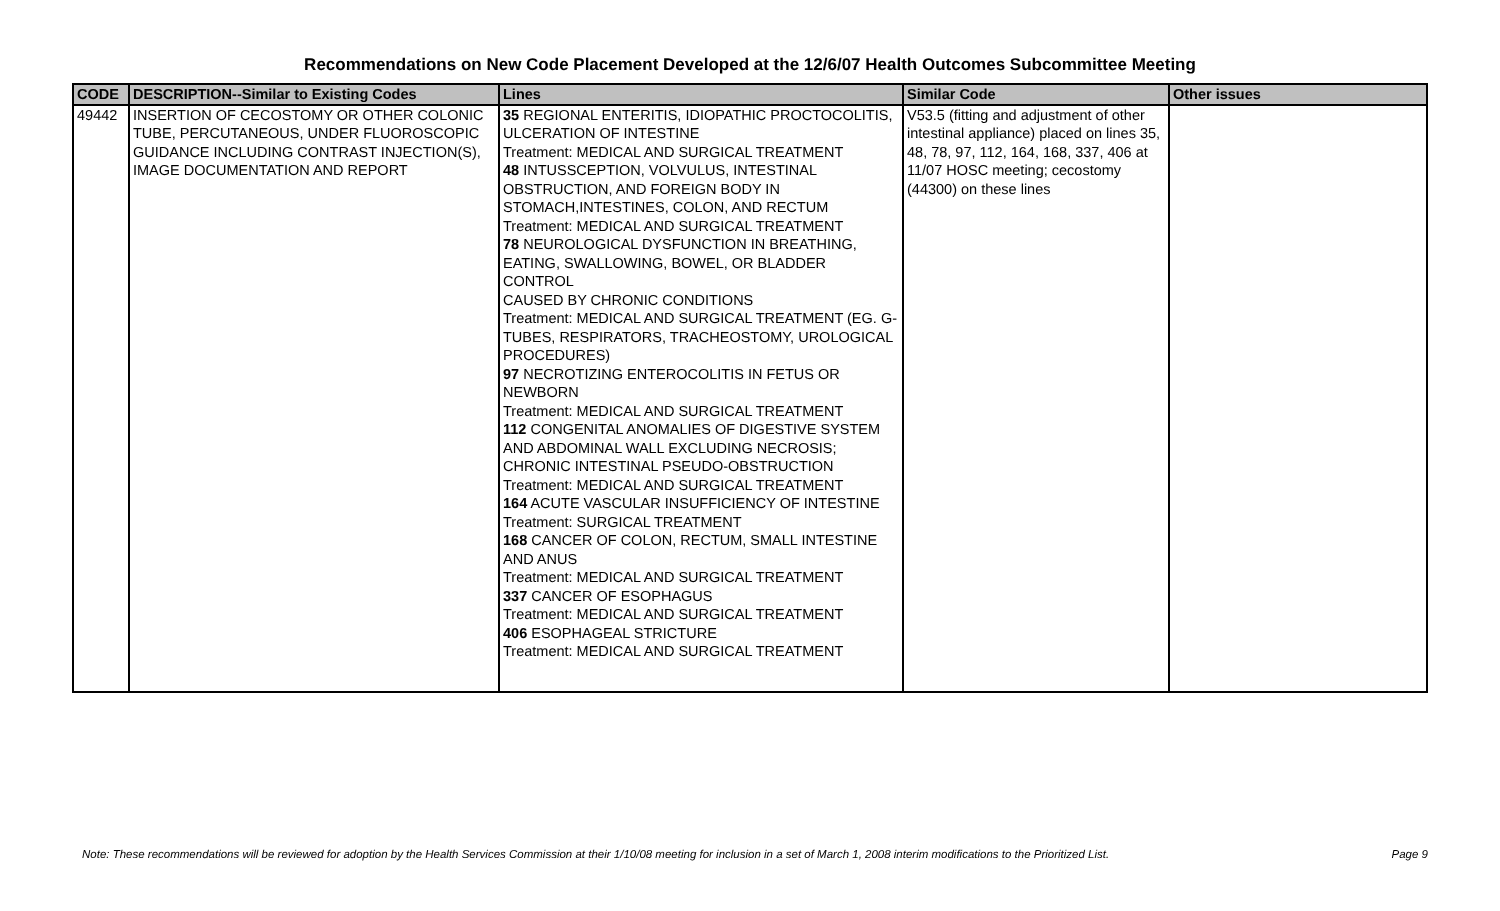Recommendations on New Code Placement Developed at the 12/6/07 Health Outcomes Subcommittee Meeting
| CODE | DESCRIPTION--Similar to Existing Codes | Lines | Similar Code | Other issues |
| --- | --- | --- | --- | --- |
| 49442 | INSERTION OF CECOSTOMY OR OTHER COLONIC TUBE, PERCUTANEOUS, UNDER FLUOROSCOPIC GUIDANCE INCLUDING CONTRAST INJECTION(S), IMAGE DOCUMENTATION AND REPORT | 35 REGIONAL ENTERITIS, IDIOPATHIC PROCTOCOLITIS, ULCERATION OF INTESTINE Treatment: MEDICAL AND SURGICAL TREATMENT 48 INTUSSCEPTION, VOLVULUS, INTESTINAL OBSTRUCTION, AND FOREIGN BODY IN STOMACH,INTESTINES, COLON, AND RECTUM Treatment: MEDICAL AND SURGICAL TREATMENT 78 NEUROLOGICAL DYSFUNCTION IN BREATHING, EATING, SWALLOWING, BOWEL, OR BLADDER CONTROL CAUSED BY CHRONIC CONDITIONS Treatment: MEDICAL AND SURGICAL TREATMENT (EG. G-TUBES, RESPIRATORS, TRACHEOSTOMY, UROLOGICAL PROCEDURES) 97 NECROTIZING ENTEROCOLITIS IN FETUS OR NEWBORN Treatment: MEDICAL AND SURGICAL TREATMENT 112 CONGENITAL ANOMALIES OF DIGESTIVE SYSTEM AND ABDOMINAL WALL EXCLUDING NECROSIS; CHRONIC INTESTINAL PSEUDO-OBSTRUCTION Treatment: MEDICAL AND SURGICAL TREATMENT 164 ACUTE VASCULAR INSUFFICIENCY OF INTESTINE Treatment: SURGICAL TREATMENT 168 CANCER OF COLON, RECTUM, SMALL INTESTINE AND ANUS Treatment: MEDICAL AND SURGICAL TREATMENT 337 CANCER OF ESOPHAGUS Treatment: MEDICAL AND SURGICAL TREATMENT 406 ESOPHAGEAL STRICTURE Treatment: MEDICAL AND SURGICAL TREATMENT | V53.5 (fitting and adjustment of other intestinal appliance) placed on lines 35, 48, 78, 97, 112, 164, 168, 337, 406 at 11/07 HOSC meeting; cecostomy (44300) on these lines | |
Note: These recommendations will be reviewed for adoption by the Health Services Commission at their 1/10/08 meeting for inclusion in a set of March 1, 2008 interim modifications to the Prioritized List. Page 9